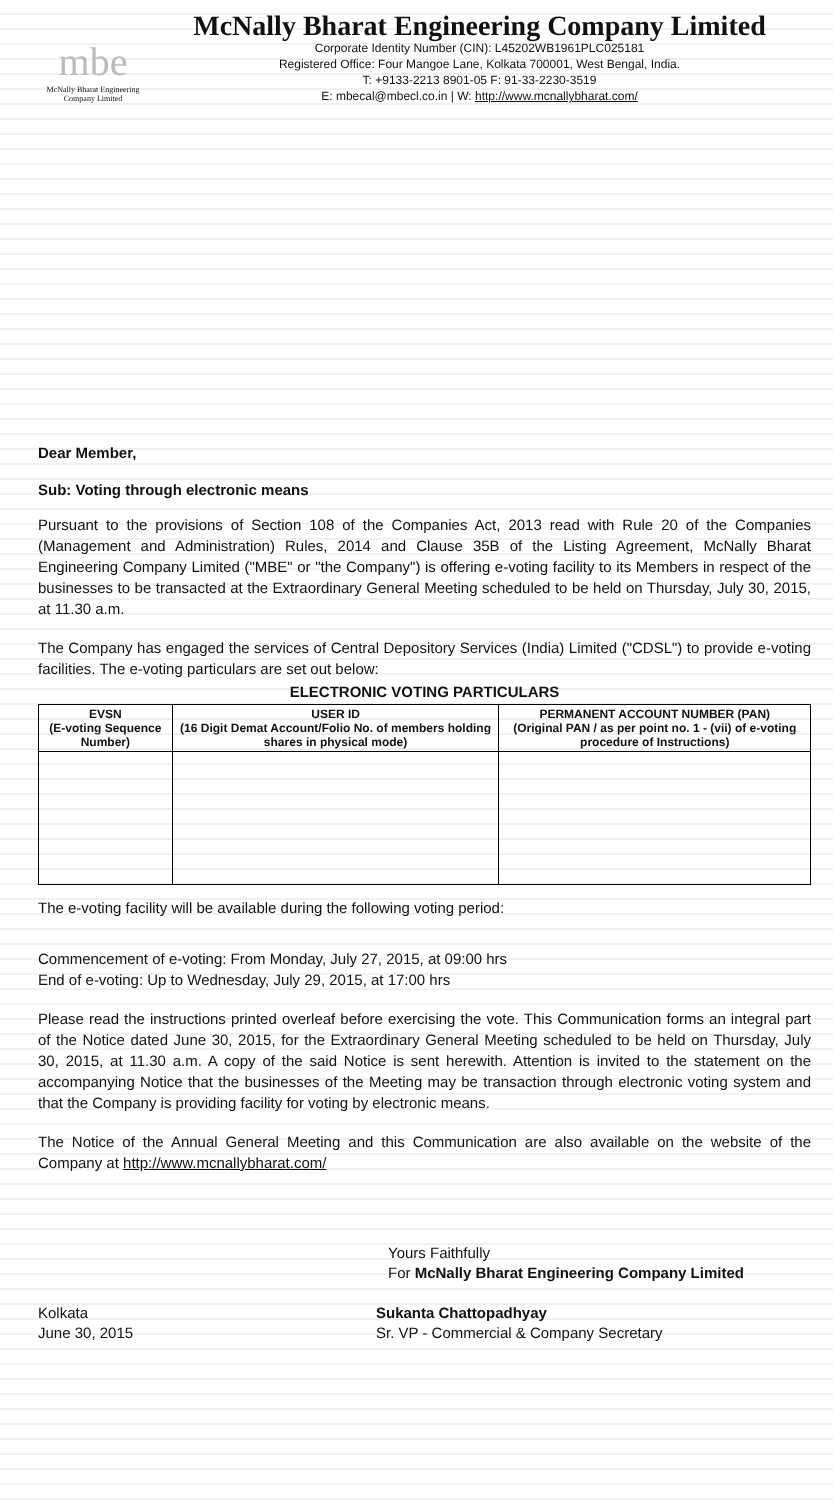mbe
McNally Bharat Engineering Company Limited
McNally Bharat Engineering Company Limited
Corporate Identity Number (CIN): L45202WB1961PLC025181
Registered Office: Four Mangoe Lane, Kolkata 700001, West Bengal, India.
T: +9133-2213 8901-05 F: 91-33-2230-3519
E: mbecal@mbecl.co.in | W: http://www.mcnallybharat.com/
Dear Member,
Sub: Voting through electronic means
Pursuant to the provisions of Section 108 of the Companies Act, 2013 read with Rule 20 of the Companies (Management and Administration) Rules, 2014 and Clause 35B of the Listing Agreement, McNally Bharat Engineering Company Limited ("MBE" or "the Company") is offering e-voting facility to its Members in respect of the businesses to be transacted at the Extraordinary General Meeting scheduled to be held on Thursday, July 30, 2015, at 11.30 a.m.
The Company has engaged the services of Central Depository Services (India) Limited ("CDSL") to provide e-voting facilities. The e-voting particulars are set out below:
ELECTRONIC VOTING PARTICULARS
| EVSN (E-voting Sequence Number) | USER ID (16 Digit Demat Account/Folio No. of members holding shares in physical mode) | PERMANENT ACCOUNT NUMBER (PAN) (Original PAN / as per point no. 1 - (vii) of e-voting procedure of Instructions) |
| --- | --- | --- |
The e-voting facility will be available during the following voting period:
Commencement of e-voting: From Monday, July 27, 2015, at 09:00 hrs
End of e-voting: Up to Wednesday, July 29, 2015, at 17:00 hrs
Please read the instructions printed overleaf before exercising the vote. This Communication forms an integral part of the Notice dated June 30, 2015, for the Extraordinary General Meeting scheduled to be held on Thursday, July 30, 2015, at 11.30 a.m. A copy of the said Notice is sent herewith. Attention is invited to the statement on the accompanying Notice that the businesses of the Meeting may be transaction through electronic voting system and that the Company is providing facility for voting by electronic means.
The Notice of the Annual General Meeting and this Communication are also available on the website of the Company at http://www.mcnallybharat.com/
Yours Faithfully
For McNally Bharat Engineering Company Limited
Kolkata
June 30, 2015
Sukanta Chattopadhyay
Sr. VP - Commercial & Company Secretary